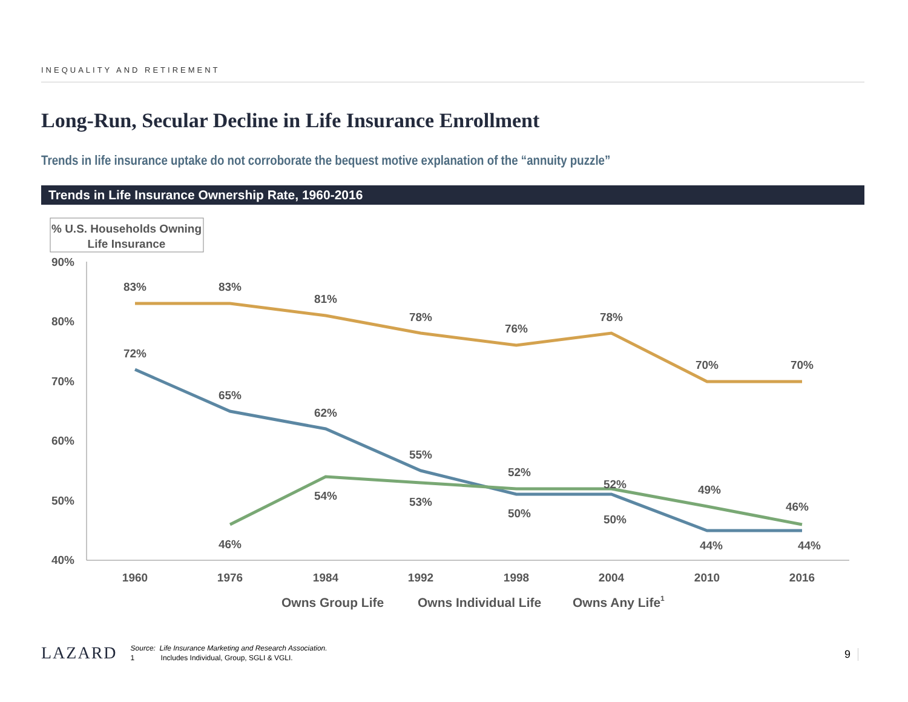INEQUALITY AND RETIREMENT
Long-Run, Secular Decline in Life Insurance Enrollment
Trends in life insurance uptake do not corroborate the bequest motive explanation of the “annuity puzzle”
Trends in Life Insurance Ownership Rate, 1960-2016
% U.S. Households Owning
Life Insurance
90%
80%
70%
60%
50%
40%
1960
1976
1984
1992
1998
2004
2010
2016
83%
83%
81%
78%
76%
78%
70%
70%
72%
65%
62%
55%
50%
50%
44%
44%
46%
54%
53%
52%
52%
49%
46%
Owns Group Life
Owns Individual Life
Owns Any Life1
LAZARD
Source: Life Insurance Marketing and Research Association.
1 Includes Individual, Group, SGLI & VGLI.
9